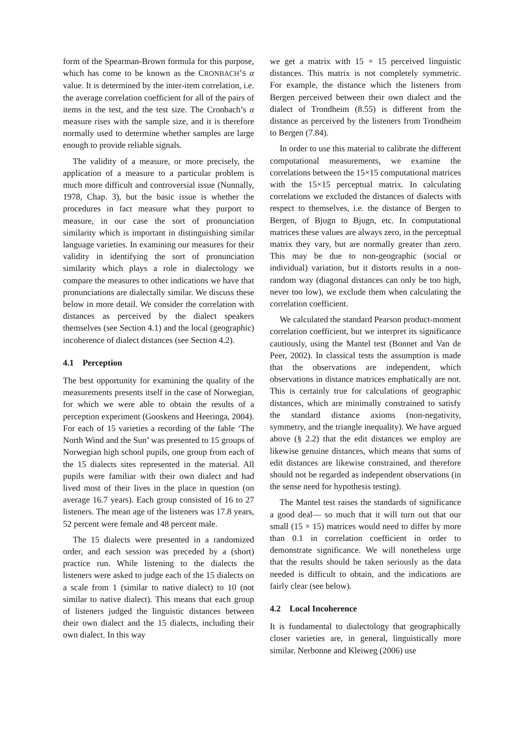form of the Spearman-Brown formula for this purpose, which has come to be known as the CRONBACH’S α value. It is determined by the inter-item correlation, i.e. the average correlation coefficient for all of the pairs of items in the test, and the test size. The Cronbach’s α measure rises with the sample size, and it is therefore normally used to determine whether samples are large enough to provide reliable signals.
The validity of a measure, or more precisely, the application of a measure to a particular problem is much more difficult and controversial issue (Nunnally, 1978, Chap. 3), but the basic issue is whether the procedures in fact measure what they purport to measure, in our case the sort of pronunciation similarity which is important in distinguishing similar language varieties. In examining our measures for their validity in identifying the sort of pronunciation similarity which plays a role in dialectology we compare the measures to other indications we have that pronunciations are dialectally similar. We discuss these below in more detail. We consider the correlation with distances as perceived by the dialect speakers themselves (see Section 4.1) and the local (geographic) incoherence of dialect distances (see Section 4.2).
4.1 Perception
The best opportunity for examining the quality of the measurements presents itself in the case of Norwegian, for which we were able to obtain the results of a perception experiment (Gooskens and Heeringa, 2004). For each of 15 varieties a recording of the fable ‘The North Wind and the Sun’ was presented to 15 groups of Norwegian high school pupils, one group from each of the 15 dialects sites represented in the material. All pupils were familiar with their own dialect and had lived most of their lives in the place in question (on average 16.7 years). Each group consisted of 16 to 27 listeners. The mean age of the listeners was 17.8 years, 52 percent were female and 48 percent male.
The 15 dialects were presented in a randomized order, and each session was preceded by a (short) practice run. While listening to the dialects the listeners were asked to judge each of the 15 dialects on a scale from 1 (similar to native dialect) to 10 (not similar to native dialect). This means that each group of listeners judged the linguistic distances between their own dialect and the 15 dialects, including their own dialect. In this way
we get a matrix with 15 × 15 perceived linguistic distances. This matrix is not completely symmetric. For example, the distance which the listeners from Bergen perceived between their own dialect and the dialect of Trondheim (8.55) is different from the distance as perceived by the listeners from Trondheim to Bergen (7.84).
In order to use this material to calibrate the different computational measurements, we examine the correlations between the 15×15 computational matrices with the 15×15 perceptual matrix. In calculating correlations we excluded the distances of dialects with respect to themselves, i.e. the distance of Bergen to Bergen, of Bjugn to Bjugn, etc. In computational matrices these values are always zero, in the perceptual matrix they vary, but are normally greater than zero. This may be due to non-geographic (social or individual) variation, but it distorts results in a non-random way (diagonal distances can only be too high, never too low), we exclude them when calculating the correlation coefficient.
We calculated the standard Pearson product-moment correlation coefficient, but we interpret its significance cautiously, using the Mantel test (Bonnet and Van de Peer, 2002). In classical tests the assumption is made that the observations are independent, which observations in distance matrices emphatically are not. This is certainly true for calculations of geographic distances, which are minimally constrained to satisfy the standard distance axioms (non-negativity, symmetry, and the triangle inequality). We have argued above (§ 2.2) that the edit distances we employ are likewise genuine distances, which means that sums of edit distances are likewise constrained, and therefore should not be regarded as independent observations (in the sense need for hypothesis testing).
The Mantel test raises the standards of significance a good deal— so much that it will turn out that our small (15 × 15) matrices would need to differ by more than 0.1 in correlation coefficient in order to demonstrate significance. We will nonetheless urge that the results should be taken seriously as the data needed is difficult to obtain, and the indications are fairly clear (see below).
4.2 Local Incoherence
It is fundamental to dialectology that geographically closer varieties are, in general, linguistically more similar. Nerbonne and Kleiweg (2006) use